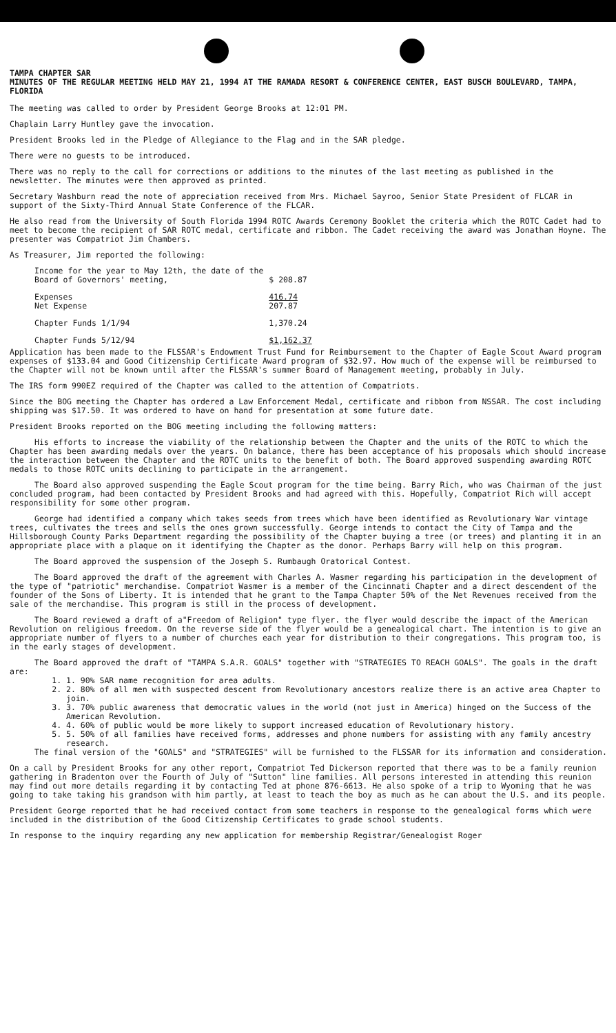TAMPA CHAPTER SAR
MINUTES OF THE REGULAR MEETING HELD MAY 21, 1994 AT THE RAMADA RESORT & CONFERENCE CENTER, EAST BUSCH BOULEVARD, TAMPA, FLORIDA
The meeting was called to order by President George Brooks at 12:01 PM.
Chaplain Larry Huntley gave the invocation.
President Brooks led in the Pledge of Allegiance to the Flag and in the SAR pledge.
There were no guests to be introduced.
There was no reply to the call for corrections or additions to the minutes of the last meeting as published in the newsletter. The minutes were then approved as printed.
Secretary Washburn read the note of appreciation received from Mrs. Michael Sayroo, Senior State President of FLCAR in support of the Sixty-Third Annual State Conference of the FLCAR.
He also read from the University of South Florida 1994 ROTC Awards Ceremony Booklet the criteria which the ROTC Cadet had to meet to become the recipient of SAR ROTC medal, certificate and ribbon. The Cadet receiving the award was Jonathan Hoyne. The presenter was Compatriot Jim Chambers.
As Treasurer, Jim reported the following:
| Income for the year to May 12th, the date of the Board of Governors' meeting, | $ 208.87 |
| Expenses Net Expense | 416.74 207.87 |
| Chapter Funds 1/1/94 | 1,370.24 |
| Chapter Funds 5/12/94 | $1,162.37 |
Application has been made to the FLSSAR's Endowment Trust Fund for Reimbursement to the Chapter of Eagle Scout Award program expenses of $133.04 and Good Citizenship Certificate Award program of $32.97. How much of the expense will be reimbursed to the Chapter will not be known until after the FLSSAR's summer Board of Management meeting, probably in July.
The IRS form 990EZ required of the Chapter was called to the attention of Compatriots.
Since the BOG meeting the Chapter has ordered a Law Enforcement Medal, certificate and ribbon from NSSAR. The cost including shipping was $17.50. It was ordered to have on hand for presentation at some future date.
President Brooks reported on the BOG meeting including the following matters:
His efforts to increase the viability of the relationship between the Chapter and the units of the ROTC to which the Chapter has been awarding medals over the years. On balance, there has been acceptance of his proposals which should increase the interaction between the Chapter and the ROTC units to the benefit of both. The Board approved suspending awarding ROTC medals to those ROTC units declining to participate in the arrangement.
The Board also approved suspending the Eagle Scout program for the time being. Barry Rich, who was Chairman of the just concluded program, had been contacted by President Brooks and had agreed with this. Hopefully, Compatriot Rich will accept responsibility for some other program.
George had identified a company which takes seeds from trees which have been identified as Revolutionary War vintage trees, cultivates the trees and sells the ones grown successfully. George intends to contact the City of Tampa and the Hillsborough County Parks Department regarding the possibility of the Chapter buying a tree (or trees) and planting it in an appropriate place with a plaque on it identifying the Chapter as the donor. Perhaps Barry will help on this program.
The Board approved the suspension of the Joseph S. Rumbaugh Oratorical Contest.
The Board approved the draft of the agreement with Charles A. Wasmer regarding his participation in the development of the type of "patriotic" merchandise. Compatriot Wasmer is a member of the Cincinnati Chapter and a direct descendent of the founder of the Sons of Liberty. It is intended that he grant to the Tampa Chapter 50% of the Net Revenues received from the sale of the merchandise. This program is still in the process of development.
The Board reviewed a draft of a"Freedom of Religion" type flyer. the flyer would describe the impact of the American Revolution on religious freedom. On the reverse side of the flyer would be a genealogical chart. The intention is to give an appropriate number of flyers to a number of churches each year for distribution to their congregations. This program too, is in the early stages of development.
The Board approved the draft of "TAMPA S.A.R. GOALS" together with "STRATEGIES TO REACH GOALS". The goals in the draft are:
1. 1. 90% SAR name recognition for area adults.
2. 2. 80% of all men with suspected descent from Revolutionary ancestors realize there is an active area Chapter to join.
3. 3. 70% public awareness that democratic values in the world (not just in America) hinged on the Success of the American Revolution.
4. 4. 60% of public would be more likely to support increased education of Revolutionary history.
5. 5. 50% of all families have received forms, addresses and phone numbers for assisting with any family ancestry research.
The final version of the "GOALS" and "STRATEGIES" will be furnished to the FLSSAR for its information and consideration.
On a call by President Brooks for any other report, Compatriot Ted Dickerson reported that there was to be a family reunion gathering in Bradenton over the Fourth of July of "Sutton" line families. All persons interested in attending this reunion may find out more details regarding it by contacting Ted at phone 876-6613. He also spoke of a trip to Wyoming that he was going to take taking his grandson with him partly, at least to teach the boy as much as he can about the U.S. and its people.
President George reported that he had received contact from some teachers in response to the genealogical forms which were included in the distribution of the Good Citizenship Certificates to grade school students.
In response to the inquiry regarding any new application for membership Registrar/Genealogist Roger